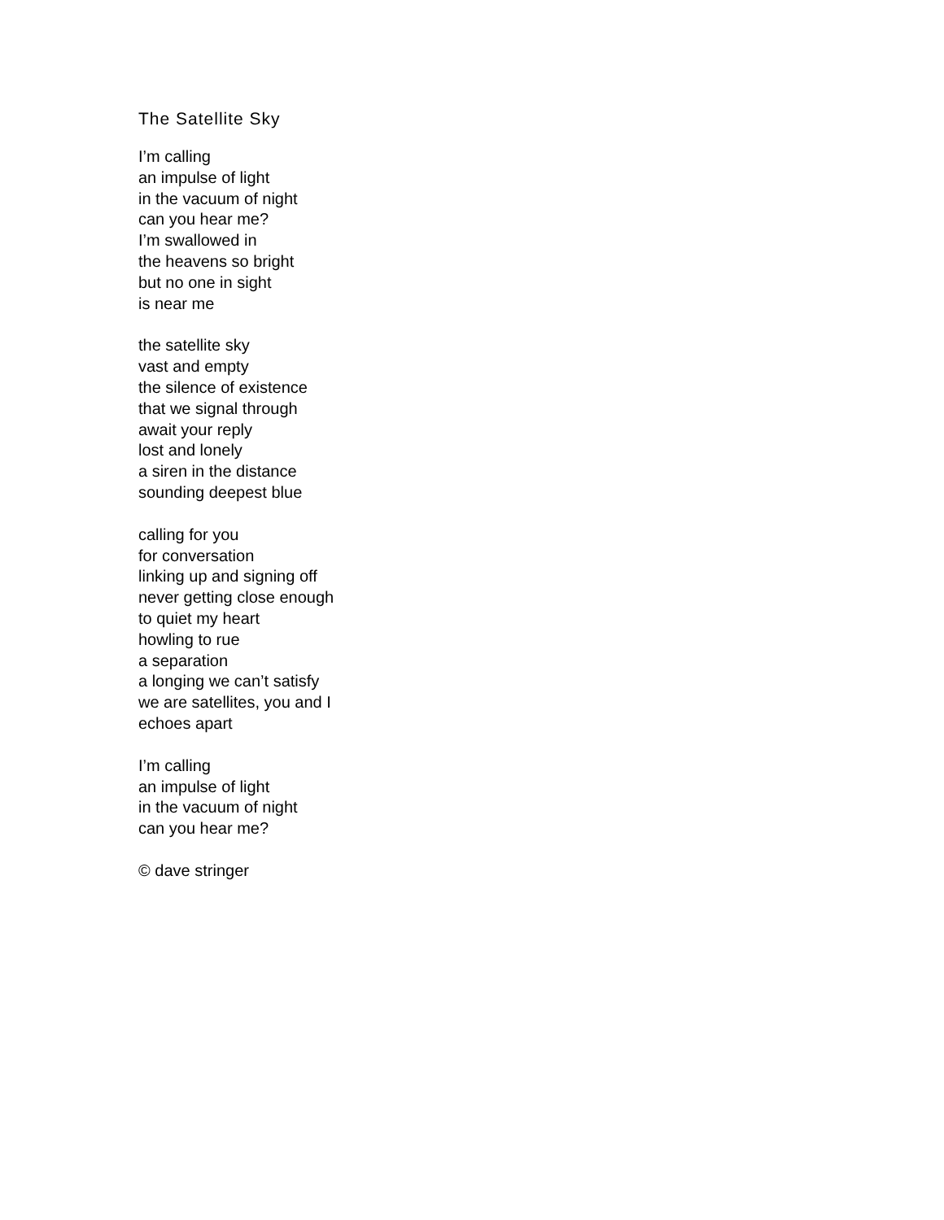The Satellite Sky
I’m calling
an impulse of light
in the vacuum of night
can you hear me?
I’m swallowed in
the heavens so bright
but no one in sight
is near me
the satellite sky
vast and empty
the silence of existence
that we signal through
await your reply
lost and lonely
a siren in the distance
sounding deepest blue
calling for you
for conversation
linking up and signing off
never getting close enough
to quiet my heart
howling to rue
a separation
a longing we can’t satisfy
we are satellites, you and I
echoes apart
I’m calling
an impulse of light
in the vacuum of night
can you hear me?
© dave stringer